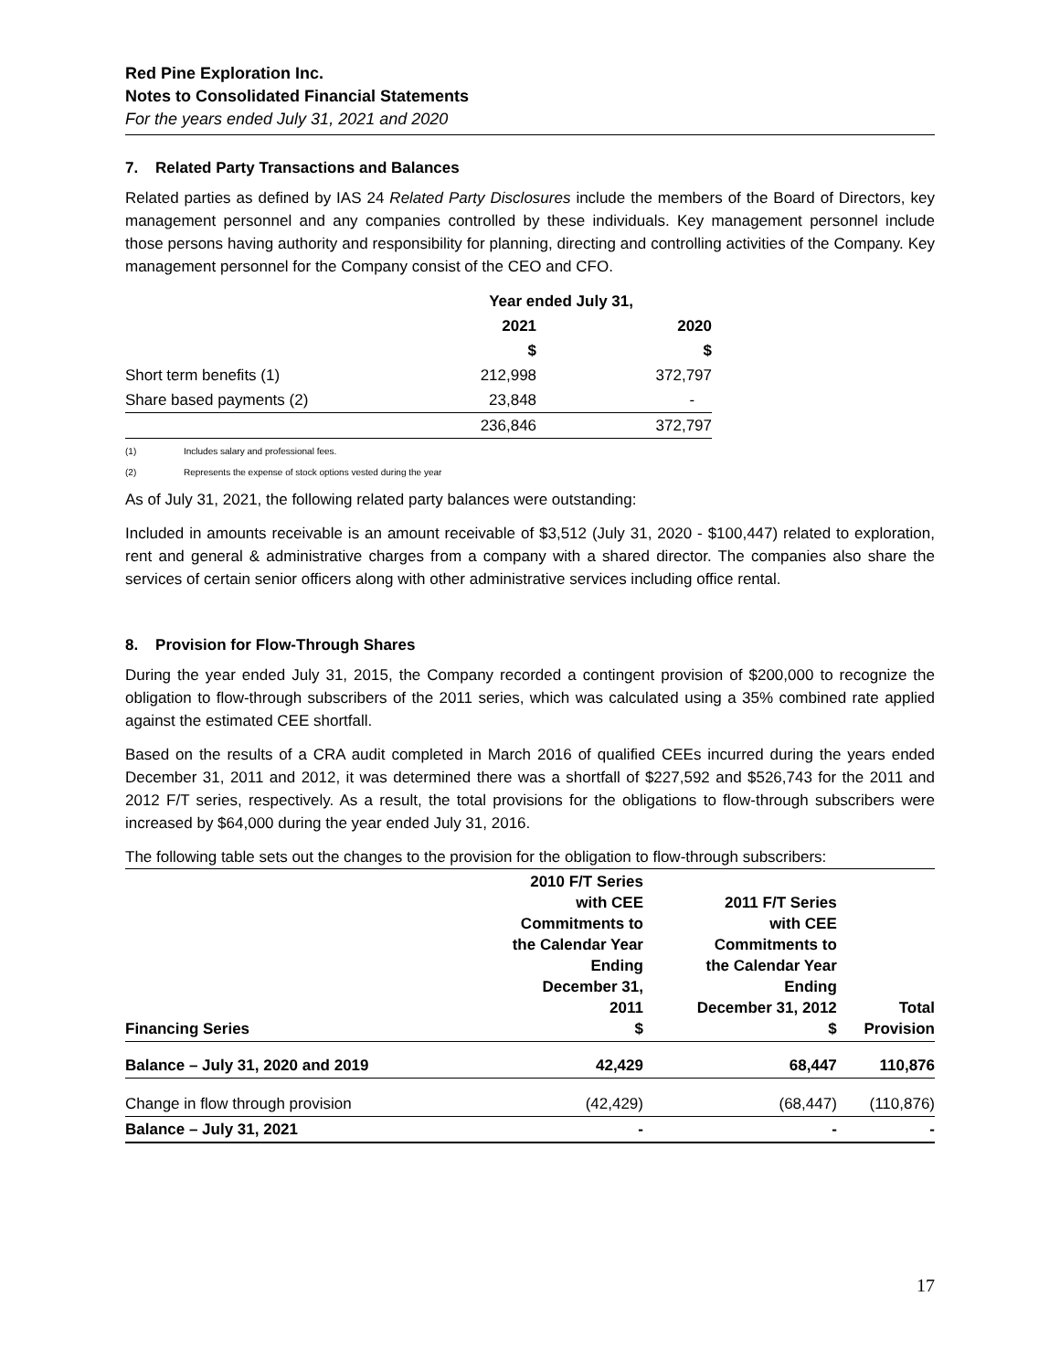Red Pine Exploration Inc.
Notes to Consolidated Financial Statements
For the years ended July 31, 2021 and 2020
7. Related Party Transactions and Balances
Related parties as defined by IAS 24 Related Party Disclosures include the members of the Board of Directors, key management personnel and any companies controlled by these individuals. Key management personnel include those persons having authority and responsibility for planning, directing and controlling activities of the Company. Key management personnel for the Company consist of the CEO and CFO.
| | Year ended July 31, | |
| | 2021 | 2020 |
| | $ | $ |
| Short term benefits (1) | 212,998 | 372,797 |
| Share based payments (2) | 23,848 | - |
| | 236,846 | 372,797 |
(1) Includes salary and professional fees.
(2) Represents the expense of stock options vested during the year
As of July 31, 2021, the following related party balances were outstanding:
Included in amounts receivable is an amount receivable of $3,512 (July 31, 2020 - $100,447) related to exploration, rent and general & administrative charges from a company with a shared director. The companies also share the services of certain senior officers along with other administrative services including office rental.
8. Provision for Flow-Through Shares
During the year ended July 31, 2015, the Company recorded a contingent provision of $200,000 to recognize the obligation to flow-through subscribers of the 2011 series, which was calculated using a 35% combined rate applied against the estimated CEE shortfall.
Based on the results of a CRA audit completed in March 2016 of qualified CEEs incurred during the years ended December 31, 2011 and 2012, it was determined there was a shortfall of $227,592 and $526,743 for the 2011 and 2012 F/T series, respectively. As a result, the total provisions for the obligations to flow-through subscribers were increased by $64,000 during the year ended July 31, 2016.
The following table sets out the changes to the provision for the obligation to flow-through subscribers:
| Financing Series | 2010 F/T Series with CEE Commitments to the Calendar Year Ending December 31, 2011 $ | 2011 F/T Series with CEE Commitments to the Calendar Year Ending December 31, 2012 $ | Total Provision |
| --- | --- | --- | --- |
| Balance – July 31, 2020 and 2019 | 42,429 | 68,447 | 110,876 |
| Change in flow through provision | (42,429) | (68,447) | (110,876) |
| Balance – July 31, 2021 | - | - | - |
17